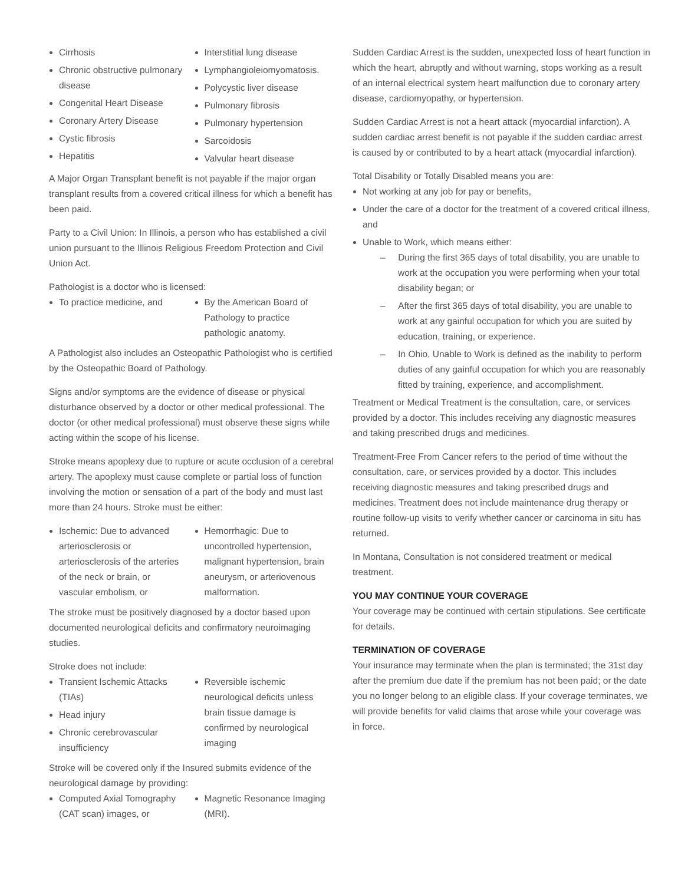Cirrhosis
Chronic obstructive pulmonary disease
Congenital Heart Disease
Coronary Artery Disease
Cystic fibrosis
Hepatitis
Interstitial lung disease
Lymphangioleiomyomatosis.
Polycystic liver disease
Pulmonary fibrosis
Pulmonary hypertension
Sarcoidosis
Valvular heart disease
A Major Organ Transplant benefit is not payable if the major organ transplant results from a covered critical illness for which a benefit has been paid.
Party to a Civil Union: In Illinois, a person who has established a civil union pursuant to the Illinois Religious Freedom Protection and Civil Union Act.
Pathologist is a doctor who is licensed:
To practice medicine, and By the American Board of Pathology to practice pathologic anatomy.
A Pathologist also includes an Osteopathic Pathologist who is certified by the Osteopathic Board of Pathology.
Signs and/or symptoms are the evidence of disease or physical disturbance observed by a doctor or other medical professional. The doctor (or other medical professional) must observe these signs while acting within the scope of his license.
Stroke means apoplexy due to rupture or acute occlusion of a cerebral artery. The apoplexy must cause complete or partial loss of function involving the motion or sensation of a part of the body and must last more than 24 hours. Stroke must be either:
Ischemic: Due to advanced arteriosclerosis or arteriosclerosis of the arteries of the neck or brain, or vascular embolism, or
Hemorrhagic: Due to uncontrolled hypertension, malignant hypertension, brain aneurysm, or arteriovenous malformation.
The stroke must be positively diagnosed by a doctor based upon documented neurological deficits and confirmatory neuroimaging studies.
Stroke does not include:
Transient Ischemic Attacks (TIAs)
Head injury
Chronic cerebrovascular insufficiency
Reversible ischemic neurological deficits unless brain tissue damage is confirmed by neurological imaging
Stroke will be covered only if the Insured submits evidence of the neurological damage by providing:
Computed Axial Tomography (CAT scan) images, or
Magnetic Resonance Imaging (MRI).
Sudden Cardiac Arrest is the sudden, unexpected loss of heart function in which the heart, abruptly and without warning, stops working as a result of an internal electrical system heart malfunction due to coronary artery disease, cardiomyopathy, or hypertension.
Sudden Cardiac Arrest is not a heart attack (myocardial infarction). A sudden cardiac arrest benefit is not payable if the sudden cardiac arrest is caused by or contributed to by a heart attack (myocardial infarction).
Total Disability or Totally Disabled means you are:
Not working at any job for pay or benefits,
Under the care of a doctor for the treatment of a covered critical illness, and
Unable to Work, which means either:
– During the first 365 days of total disability, you are unable to work at the occupation you were performing when your total disability began; or
– After the first 365 days of total disability, you are unable to work at any gainful occupation for which you are suited by education, training, or experience.
– In Ohio, Unable to Work is defined as the inability to perform duties of any gainful occupation for which you are reasonably fitted by training, experience, and accomplishment.
Treatment or Medical Treatment is the consultation, care, or services provided by a doctor. This includes receiving any diagnostic measures and taking prescribed drugs and medicines.
Treatment-Free From Cancer refers to the period of time without the consultation, care, or services provided by a doctor. This includes receiving diagnostic measures and taking prescribed drugs and medicines. Treatment does not include maintenance drug therapy or routine follow-up visits to verify whether cancer or carcinoma in situ has returned.
In Montana, Consultation is not considered treatment or medical treatment.
YOU MAY CONTINUE YOUR COVERAGE
Your coverage may be continued with certain stipulations. See certificate for details.
TERMINATION OF COVERAGE
Your insurance may terminate when the plan is terminated; the 31st day after the premium due date if the premium has not been paid; or the date you no longer belong to an eligible class. If your coverage terminates, we will provide benefits for valid claims that arose while your coverage was in force.